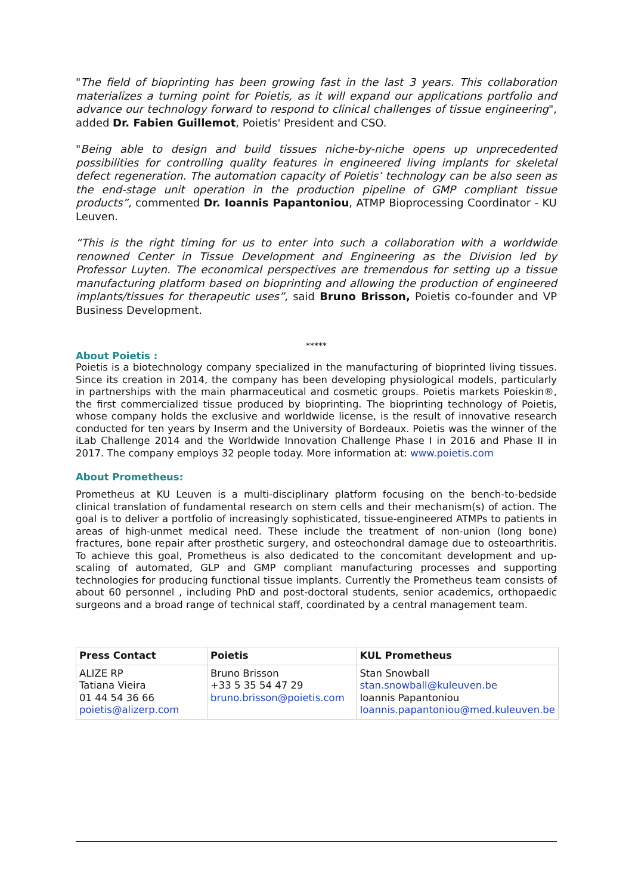"The field of bioprinting has been growing fast in the last 3 years. This collaboration materializes a turning point for Poietis, as it will expand our applications portfolio and advance our technology forward to respond to clinical challenges of tissue engineering", added Dr. Fabien Guillemot, Poietis' President and CSO.
"Being able to design and build tissues niche-by-niche opens up unprecedented possibilities for controlling quality features in engineered living implants for skeletal defect regeneration. The automation capacity of Poietis’ technology can be also seen as the end-stage unit operation in the production pipeline of GMP compliant tissue products”, commented Dr. Ioannis Papantoniou, ATMP Bioprocessing Coordinator - KU Leuven.
“This is the right timing for us to enter into such a collaboration with a worldwide renowned Center in Tissue Development and Engineering as the Division led by Professor Luyten. The economical perspectives are tremendous for setting up a tissue manufacturing platform based on bioprinting and allowing the production of engineered implants/tissues for therapeutic uses”, said Bruno Brisson, Poietis co-founder and VP Business Development.
*****
About Poietis :
Poietis is a biotechnology company specialized in the manufacturing of bioprinted living tissues. Since its creation in 2014, the company has been developing physiological models, particularly in partnerships with the main pharmaceutical and cosmetic groups. Poietis markets Poieskin®, the first commercialized tissue produced by bioprinting. The bioprinting technology of Poietis, whose company holds the exclusive and worldwide license, is the result of innovative research conducted for ten years by Inserm and the University of Bordeaux. Poietis was the winner of the iLab Challenge 2014 and the Worldwide Innovation Challenge Phase I in 2016 and Phase II in 2017. The company employs 32 people today. More information at: www.poietis.com
About Prometheus:
Prometheus at KU Leuven is a multi-disciplinary platform focusing on the bench-to-bedside clinical translation of fundamental research on stem cells and their mechanism(s) of action. The goal is to deliver a portfolio of increasingly sophisticated, tissue-engineered ATMPs to patients in areas of high-unmet medical need. These include the treatment of non-union (long bone) fractures, bone repair after prosthetic surgery, and osteochondral damage due to osteoarthritis. To achieve this goal, Prometheus is also dedicated to the concomitant development and up-scaling of automated, GLP and GMP compliant manufacturing processes and supporting technologies for producing functional tissue implants. Currently the Prometheus team consists of about 60 personnel , including PhD and post-doctoral students, senior academics, orthopaedic surgeons and a broad range of technical staff, coordinated by a central management team.
| Press Contact | Poietis | KUL Prometheus |
| --- | --- | --- |
| ALIZE RP Tatiana Vieira 01 44 54 36 66 poietis@alizerp.com | Bruno Brisson +33 5 35 54 47 29 bruno.brisson@poietis.com | Stan Snowball stan.snowball@kuleuven.be Ioannis Papantoniou Ioannis.papantoniou@med.kuleuven.be |